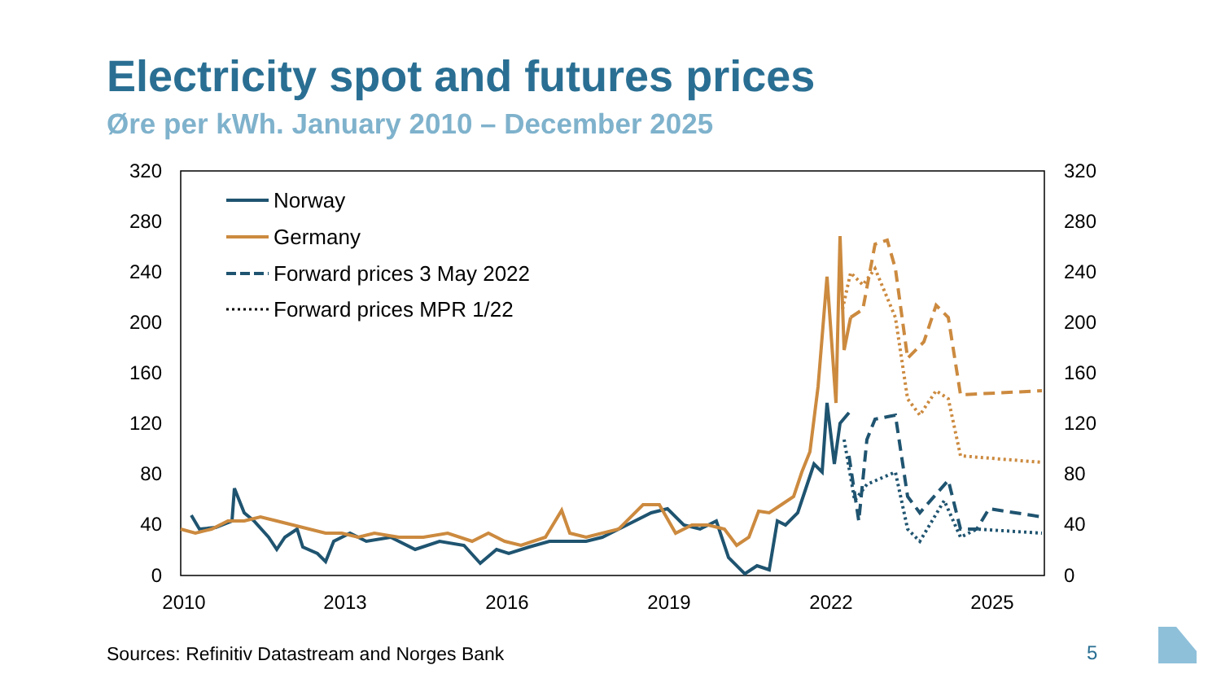Electricity spot and futures prices
Øre per kWh. January 2010 – December 2025
320
280
240
200
160
120
80
40
0
320
280
240
200
160
120
80
40
0
2010
2013
2016
2019
2022
2025
Norway
Germany
Forward prices 3 May 2022
Forward prices MPR 1/22
Sources: Refinitiv Datastream and Norges Bank
5